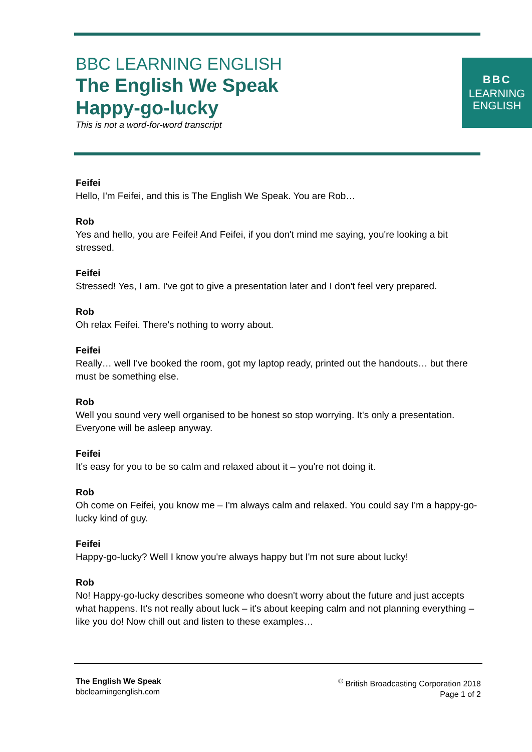BBC LEARNING ENGLISH
The English We Speak
Happy-go-lucky
This is not a word-for-word transcript
BBC
LEARNING
ENGLISH
Feifei
Hello, I'm Feifei, and this is The English We Speak. You are Rob…
Rob
Yes and hello, you are Feifei! And Feifei, if you don't mind me saying, you're looking a bit stressed.
Feifei
Stressed! Yes, I am. I've got to give a presentation later and I don't feel very prepared.
Rob
Oh relax Feifei. There's nothing to worry about.
Feifei
Really… well I've booked the room, got my laptop ready, printed out the handouts… but there must be something else.
Rob
Well you sound very well organised to be honest so stop worrying. It's only a presentation. Everyone will be asleep anyway.
Feifei
It's easy for you to be so calm and relaxed about it – you're not doing it.
Rob
Oh come on Feifei, you know me – I'm always calm and relaxed. You could say I'm a happy-go-lucky kind of guy.
Feifei
Happy-go-lucky? Well I know you're always happy but I'm not sure about lucky!
Rob
No! Happy-go-lucky describes someone who doesn't worry about the future and just accepts what happens. It's not really about luck – it's about keeping calm and not planning everything – like you do! Now chill out and listen to these examples…
The English We Speak
bbclearningenglish.com
<sup>©</sup> British Broadcasting Corporation 2018
Page 1 of 2